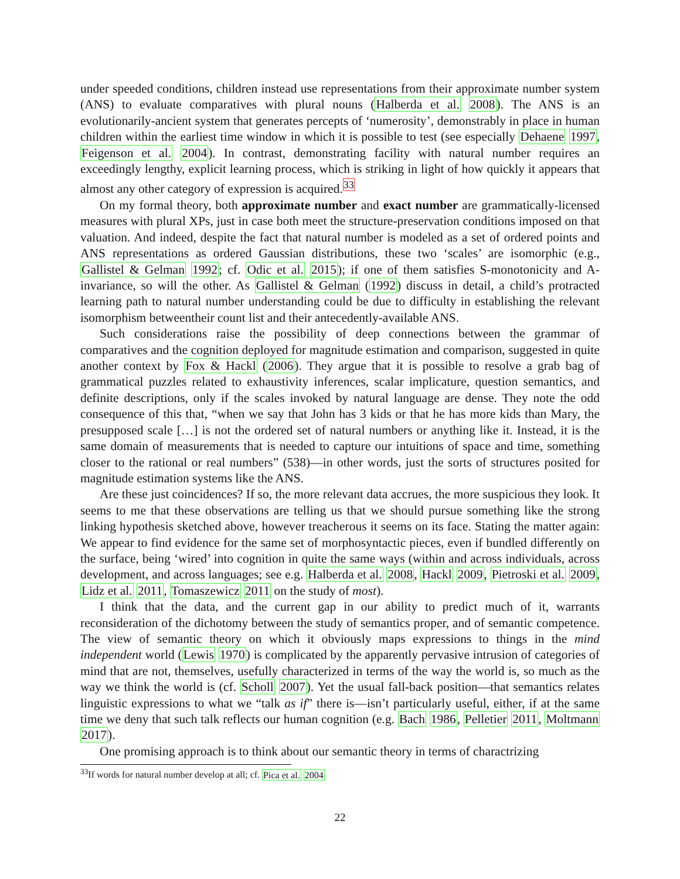under speeded conditions, children instead use representations from their approximate number system (ANS) to evaluate comparatives with plural nouns (Halberda et al. 2008). The ANS is an evolutionarily-ancient system that generates percepts of ‘numerosity’, demonstrably in place in human children within the earliest time window in which it is possible to test (see especially Dehaene 1997, Feigenson et al. 2004). In contrast, demonstrating facility with natural number requires an exceedingly lengthy, explicit learning process, which is striking in light of how quickly it appears that almost any other category of expression is acquired.<sup>33</sup>
On my formal theory, both approximate number and exact number are grammatically-licensed measures with plural XPs, just in case both meet the structure-preservation conditions imposed on that valuation. And indeed, despite the fact that natural number is modeled as a set of ordered points and ANS representations as ordered Gaussian distributions, these two ‘scales’ are isomorphic (e.g., Gallistel & Gelman 1992; cf. Odic et al. 2015); if one of them satisfies S-monotonicity and A-invariance, so will the other. As Gallistel & Gelman (1992) discuss in detail, a child’s protracted learning path to natural number understanding could be due to difficulty in establishing the relevant isomorphism betweentheir count list and their antecedently-available ANS.
Such considerations raise the possibility of deep connections between the grammar of comparatives and the cognition deployed for magnitude estimation and comparison, suggested in quite another context by Fox & Hackl (2006). They argue that it is possible to resolve a grab bag of grammatical puzzles related to exhaustivity inferences, scalar implicature, question semantics, and definite descriptions, only if the scales invoked by natural language are dense. They note the odd consequence of this that, “when we say that John has 3 kids or that he has more kids than Mary, the presupposed scale […] is not the ordered set of natural numbers or anything like it. Instead, it is the same domain of measurements that is needed to capture our intuitions of space and time, something closer to the rational or real numbers” (538)—in other words, just the sorts of structures posited for magnitude estimation systems like the ANS.
Are these just coincidences? If so, the more relevant data accrues, the more suspicious they look. It seems to me that these observations are telling us that we should pursue something like the strong linking hypothesis sketched above, however treacherous it seems on its face. Stating the matter again: We appear to find evidence for the same set of morphosyntactic pieces, even if bundled differently on the surface, being ‘wired’ into cognition in quite the same ways (within and across individuals, across development, and across languages; see e.g. Halberda et al. 2008, Hackl 2009, Pietroski et al. 2009, Lidz et al. 2011, Tomaszewicz 2011 on the study of most).
I think that the data, and the current gap in our ability to predict much of it, warrants reconsideration of the dichotomy between the study of semantics proper, and of semantic competence. The view of semantic theory on which it obviously maps expressions to things in the mind independent world (Lewis 1970) is complicated by the apparently pervasive intrusion of categories of mind that are not, themselves, usefully characterized in terms of the way the world is, so much as the way we think the world is (cf. Scholl 2007). Yet the usual fall-back position—that semantics relates linguistic expressions to what we “talk as if” there is—isn’t particularly useful, either, if at the same time we deny that such talk reflects our human cognition (e.g. Bach 1986, Pelletier 2011, Moltmann 2017).
One promising approach is to think about our semantic theory in terms of charactrizing
<sup>33</sup> If words for natural number develop at all; cf. Pica et al. 2004
22